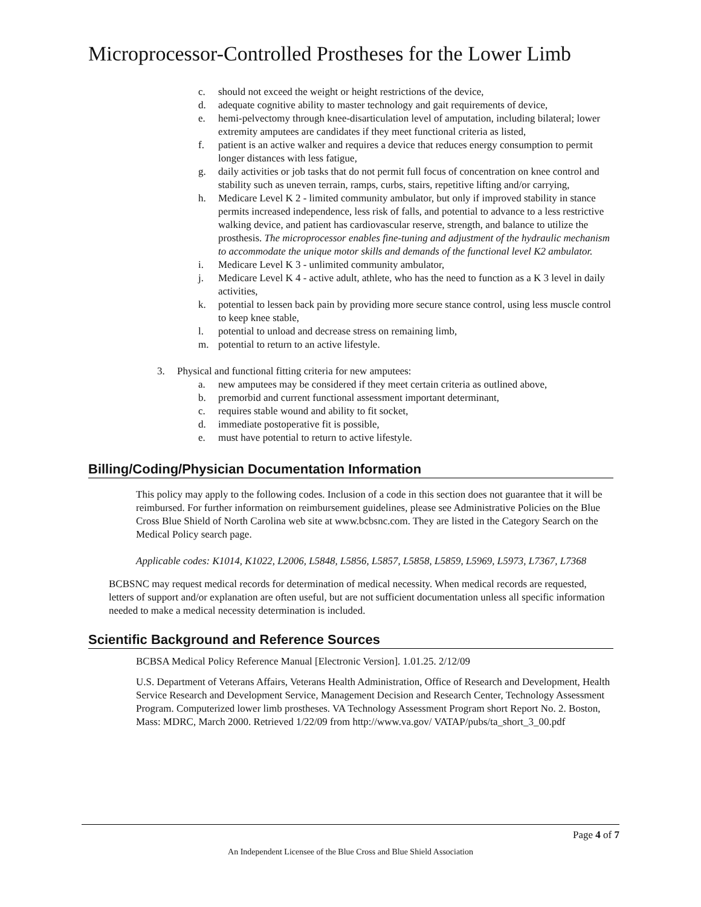Microprocessor-Controlled Prostheses for the Lower Limb
c. should not exceed the weight or height restrictions of the device,
d. adequate cognitive ability to master technology and gait requirements of device,
e. hemi-pelvectomy through knee-disarticulation level of amputation, including bilateral; lower extremity amputees are candidates if they meet functional criteria as listed,
f. patient is an active walker and requires a device that reduces energy consumption to permit longer distances with less fatigue,
g. daily activities or job tasks that do not permit full focus of concentration on knee control and stability such as uneven terrain, ramps, curbs, stairs, repetitive lifting and/or carrying,
h. Medicare Level K 2 - limited community ambulator, but only if improved stability in stance permits increased independence, less risk of falls, and potential to advance to a less restrictive walking device, and patient has cardiovascular reserve, strength, and balance to utilize the prosthesis. The microprocessor enables fine-tuning and adjustment of the hydraulic mechanism to accommodate the unique motor skills and demands of the functional level K2 ambulator.
i. Medicare Level K 3 - unlimited community ambulator,
j. Medicare Level K 4 - active adult, athlete, who has the need to function as a K 3 level in daily activities,
k. potential to lessen back pain by providing more secure stance control, using less muscle control to keep knee stable,
l. potential to unload and decrease stress on remaining limb,
m. potential to return to an active lifestyle.
3. Physical and functional fitting criteria for new amputees:
a. new amputees may be considered if they meet certain criteria as outlined above,
b. premorbid and current functional assessment important determinant,
c. requires stable wound and ability to fit socket,
d. immediate postoperative fit is possible,
e. must have potential to return to active lifestyle.
Billing/Coding/Physician Documentation Information
This policy may apply to the following codes. Inclusion of a code in this section does not guarantee that it will be reimbursed. For further information on reimbursement guidelines, please see Administrative Policies on the Blue Cross Blue Shield of North Carolina web site at www.bcbsnc.com. They are listed in the Category Search on the Medical Policy search page.
Applicable codes: K1014, K1022, L2006, L5848, L5856, L5857, L5858, L5859, L5969, L5973, L7367, L7368
BCBSNC may request medical records for determination of medical necessity. When medical records are requested, letters of support and/or explanation are often useful, but are not sufficient documentation unless all specific information needed to make a medical necessity determination is included.
Scientific Background and Reference Sources
BCBSA Medical Policy Reference Manual [Electronic Version]. 1.01.25. 2/12/09
U.S. Department of Veterans Affairs, Veterans Health Administration, Office of Research and Development, Health Service Research and Development Service, Management Decision and Research Center, Technology Assessment Program. Computerized lower limb prostheses. VA Technology Assessment Program short Report No. 2. Boston, Mass: MDRC, March 2000. Retrieved 1/22/09 from http://www.va.gov/ VATAP/pubs/ta_short_3_00.pdf
Page 4 of 7
An Independent Licensee of the Blue Cross and Blue Shield Association